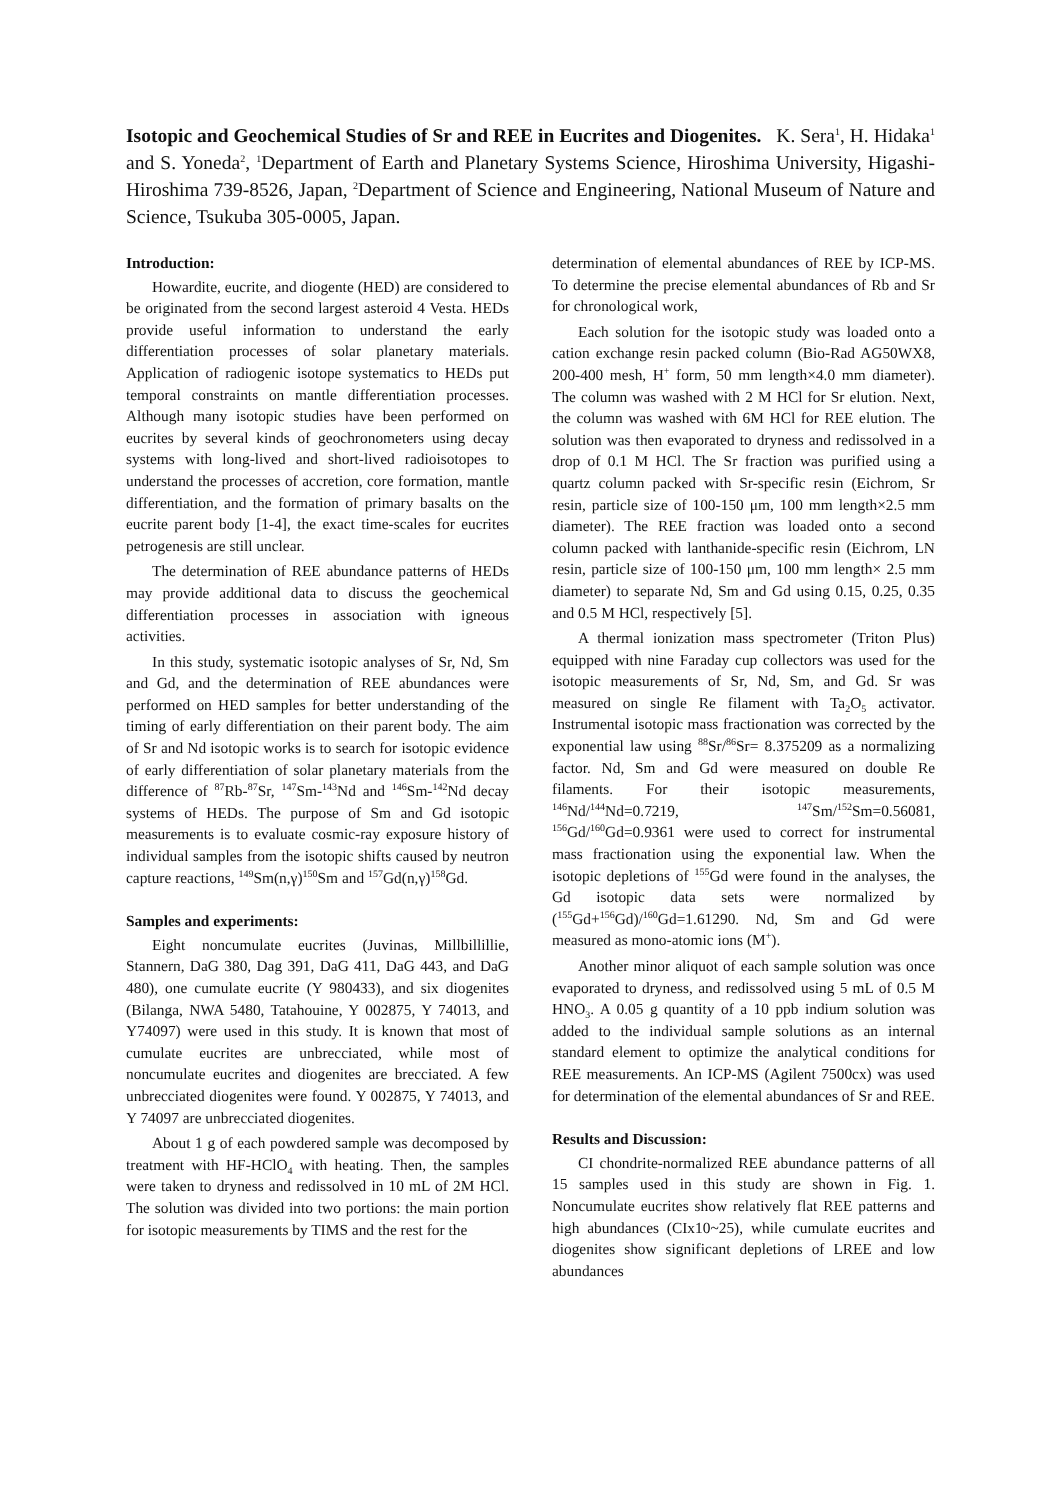Isotopic and Geochemical Studies of Sr and REE in Eucrites and Diogenites. K. Sera<sup>1</sup>, H. Hidaka<sup>1</sup> and S. Yoneda<sup>2</sup>, <sup>1</sup>Department of Earth and Planetary Systems Science, Hiroshima University, Higashi-Hiroshima 739-8526, Japan, <sup>2</sup>Department of Science and Engineering, National Museum of Nature and Science, Tsukuba 305-0005, Japan.
Introduction:
Howardite, eucrite, and diogente (HED) are considered to be originated from the second largest asteroid 4 Vesta. HEDs provide useful information to understand the early differentiation processes of solar planetary materials. Application of radiogenic isotope systematics to HEDs put temporal constraints on mantle differentiation processes. Although many isotopic studies have been performed on eucrites by several kinds of geochronometers using decay systems with long-lived and short-lived radioisotopes to understand the processes of accretion, core formation, mantle differentiation, and the formation of primary basalts on the eucrite parent body [1-4], the exact time-scales for eucrites petrogenesis are still unclear.
The determination of REE abundance patterns of HEDs may provide additional data to discuss the geochemical differentiation processes in association with igneous activities.
In this study, systematic isotopic analyses of Sr, Nd, Sm and Gd, and the determination of REE abundances were performed on HED samples for better understanding of the timing of early differentiation on their parent body. The aim of Sr and Nd isotopic works is to search for isotopic evidence of early differentiation of solar planetary materials from the difference of <sup>87</sup>Rb-<sup>87</sup>Sr, <sup>147</sup>Sm-<sup>143</sup>Nd and <sup>146</sup>Sm-<sup>142</sup>Nd decay systems of HEDs. The purpose of Sm and Gd isotopic measurements is to evaluate cosmic-ray exposure history of individual samples from the isotopic shifts caused by neutron capture reactions, <sup>149</sup>Sm(n,γ)<sup>150</sup>Sm and <sup>157</sup>Gd(n,γ)<sup>158</sup>Gd.
Samples and experiments:
Eight noncumulate eucrites (Juvinas, Millbillillie, Stannern, DaG 380, Dag 391, DaG 411, DaG 443, and DaG 480), one cumulate eucrite (Y 980433), and six diogenites (Bilanga, NWA 5480, Tatahouine, Y 002875, Y 74013, and Y74097) were used in this study. It is known that most of cumulate eucrites are unbrecciated, while most of noncumulate eucrites and diogenites are brecciated. A few unbrecciated diogenites were found. Y 002875, Y 74013, and Y 74097 are unbrecciated diogenites.
About 1 g of each powdered sample was decomposed by treatment with HF-HClO<sub>4</sub> with heating. Then, the samples were taken to dryness and redissolved in 10 mL of 2M HCl. The solution was divided into two portions: the main portion for isotopic measurements by TIMS and the rest for the
determination of elemental abundances of REE by ICP-MS. To determine the precise elemental abundances of Rb and Sr for chronological work,
Each solution for the isotopic study was loaded onto a cation exchange resin packed column (Bio-Rad AG50WX8, 200-400 mesh, H<sup>+</sup> form, 50 mm length×4.0 mm diameter). The column was washed with 2 M HCl for Sr elution. Next, the column was washed with 6M HCl for REE elution. The solution was then evaporated to dryness and redissolved in a drop of 0.1 M HCl. The Sr fraction was purified using a quartz column packed with Sr-specific resin (Eichrom, Sr resin, particle size of 100-150 μm, 100 mm length×2.5 mm diameter). The REE fraction was loaded onto a second column packed with lanthanide-specific resin (Eichrom, LN resin, particle size of 100-150 μm, 100 mm length× 2.5 mm diameter) to separate Nd, Sm and Gd using 0.15, 0.25, 0.35 and 0.5 M HCl, respectively [5].
A thermal ionization mass spectrometer (Triton Plus) equipped with nine Faraday cup collectors was used for the isotopic measurements of Sr, Nd, Sm, and Gd. Sr was measured on single Re filament with Ta<sub>2</sub>O<sub>5</sub> activator. Instrumental isotopic mass fractionation was corrected by the exponential law using <sup>88</sup>Sr/<sup>86</sup>Sr= 8.375209 as a normalizing factor. Nd, Sm and Gd were measured on double Re filaments. For their isotopic measurements, <sup>146</sup>Nd/<sup>144</sup>Nd=0.7219, <sup>147</sup>Sm/<sup>152</sup>Sm=0.56081, <sup>156</sup>Gd/<sup>160</sup>Gd=0.9361 were used to correct for instrumental mass fractionation using the exponential law. When the isotopic depletions of <sup>155</sup>Gd were found in the analyses, the Gd isotopic data sets were normalized by (<sup>155</sup>Gd+<sup>156</sup>Gd)/<sup>160</sup>Gd=1.61290. Nd, Sm and Gd were measured as mono-atomic ions (M<sup>+</sup>).
Another minor aliquot of each sample solution was once evaporated to dryness, and redissolved using 5 mL of 0.5 M HNO<sub>3</sub>. A 0.05 g quantity of a 10 ppb indium solution was added to the individual sample solutions as an internal standard element to optimize the analytical conditions for REE measurements. An ICP-MS (Agilent 7500cx) was used for determination of the elemental abundances of Sr and REE.
Results and Discussion:
CI chondrite-normalized REE abundance patterns of all 15 samples used in this study are shown in Fig. 1. Noncumulate eucrites show relatively flat REE patterns and high abundances (CIx10~25), while cumulate eucrites and diogenites show significant depletions of LREE and low abundances